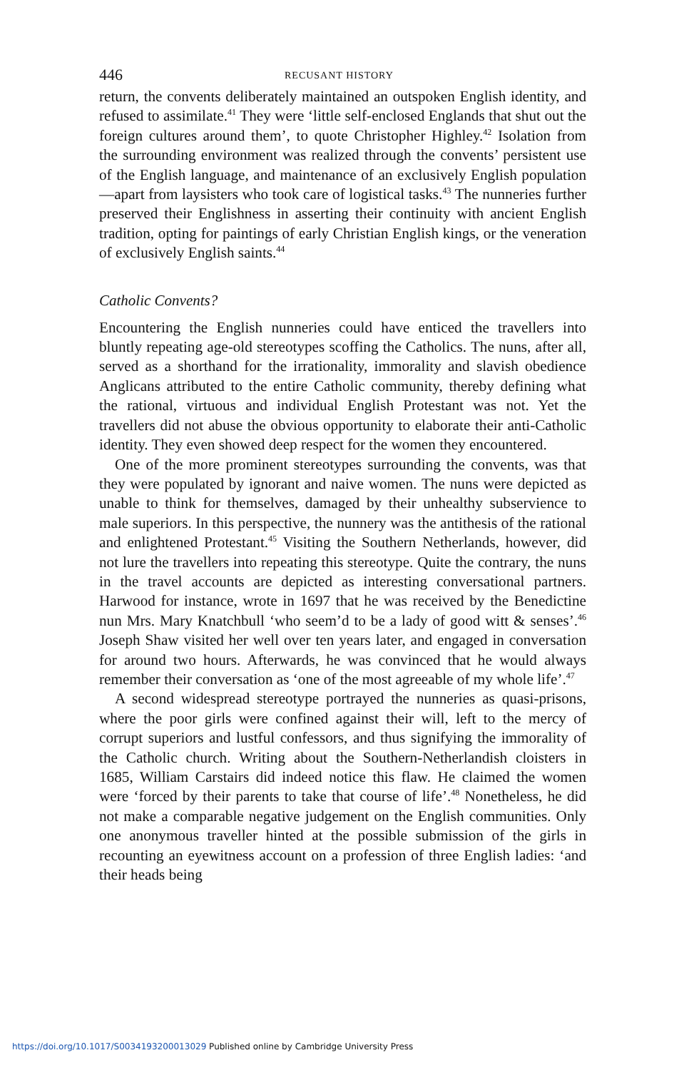446 RECUSANT HISTORY
return, the convents deliberately maintained an outspoken English identity, and refused to assimilate.<sup>41</sup> They were ‘little self-enclosed Englands that shut out the foreign cultures around them’, to quote Christopher Highley.<sup>42</sup> Isolation from the surrounding environment was realized through the convents’ persistent use of the English language, and maintenance of an exclusively English population—apart from laysisters who took care of logistical tasks.<sup>43</sup> The nunneries further preserved their Englishness in asserting their continuity with ancient English tradition, opting for paintings of early Christian English kings, or the veneration of exclusively English saints.<sup>44</sup>
Catholic Convents?
Encountering the English nunneries could have enticed the travellers into bluntly repeating age-old stereotypes scoffing the Catholics. The nuns, after all, served as a shorthand for the irrationality, immorality and slavish obedience Anglicans attributed to the entire Catholic community, thereby defining what the rational, virtuous and individual English Protestant was not. Yet the travellers did not abuse the obvious opportunity to elaborate their anti-Catholic identity. They even showed deep respect for the women they encountered.
One of the more prominent stereotypes surrounding the convents, was that they were populated by ignorant and naive women. The nuns were depicted as unable to think for themselves, damaged by their unhealthy subservience to male superiors. In this perspective, the nunnery was the antithesis of the rational and enlightened Protestant.<sup>45</sup> Visiting the Southern Netherlands, however, did not lure the travellers into repeating this stereotype. Quite the contrary, the nuns in the travel accounts are depicted as interesting conversational partners. Harwood for instance, wrote in 1697 that he was received by the Benedictine nun Mrs. Mary Knatchbull ‘who seem’d to be a lady of good witt & senses’.<sup>46</sup> Joseph Shaw visited her well over ten years later, and engaged in conversation for around two hours. Afterwards, he was convinced that he would always remember their conversation as ‘one of the most agreeable of my whole life’.<sup>47</sup>
A second widespread stereotype portrayed the nunneries as quasi-prisons, where the poor girls were confined against their will, left to the mercy of corrupt superiors and lustful confessors, and thus signifying the immorality of the Catholic church. Writing about the Southern-Netherlandish cloisters in 1685, William Carstairs did indeed notice this flaw. He claimed the women were ‘forced by their parents to take that course of life’.<sup>48</sup> Nonetheless, he did not make a comparable negative judgement on the English communities. Only one anonymous traveller hinted at the possible submission of the girls in recounting an eyewitness account on a profession of three English ladies: ‘and their heads being
https://doi.org/10.1017/S0034193200013029 Published online by Cambridge University Press